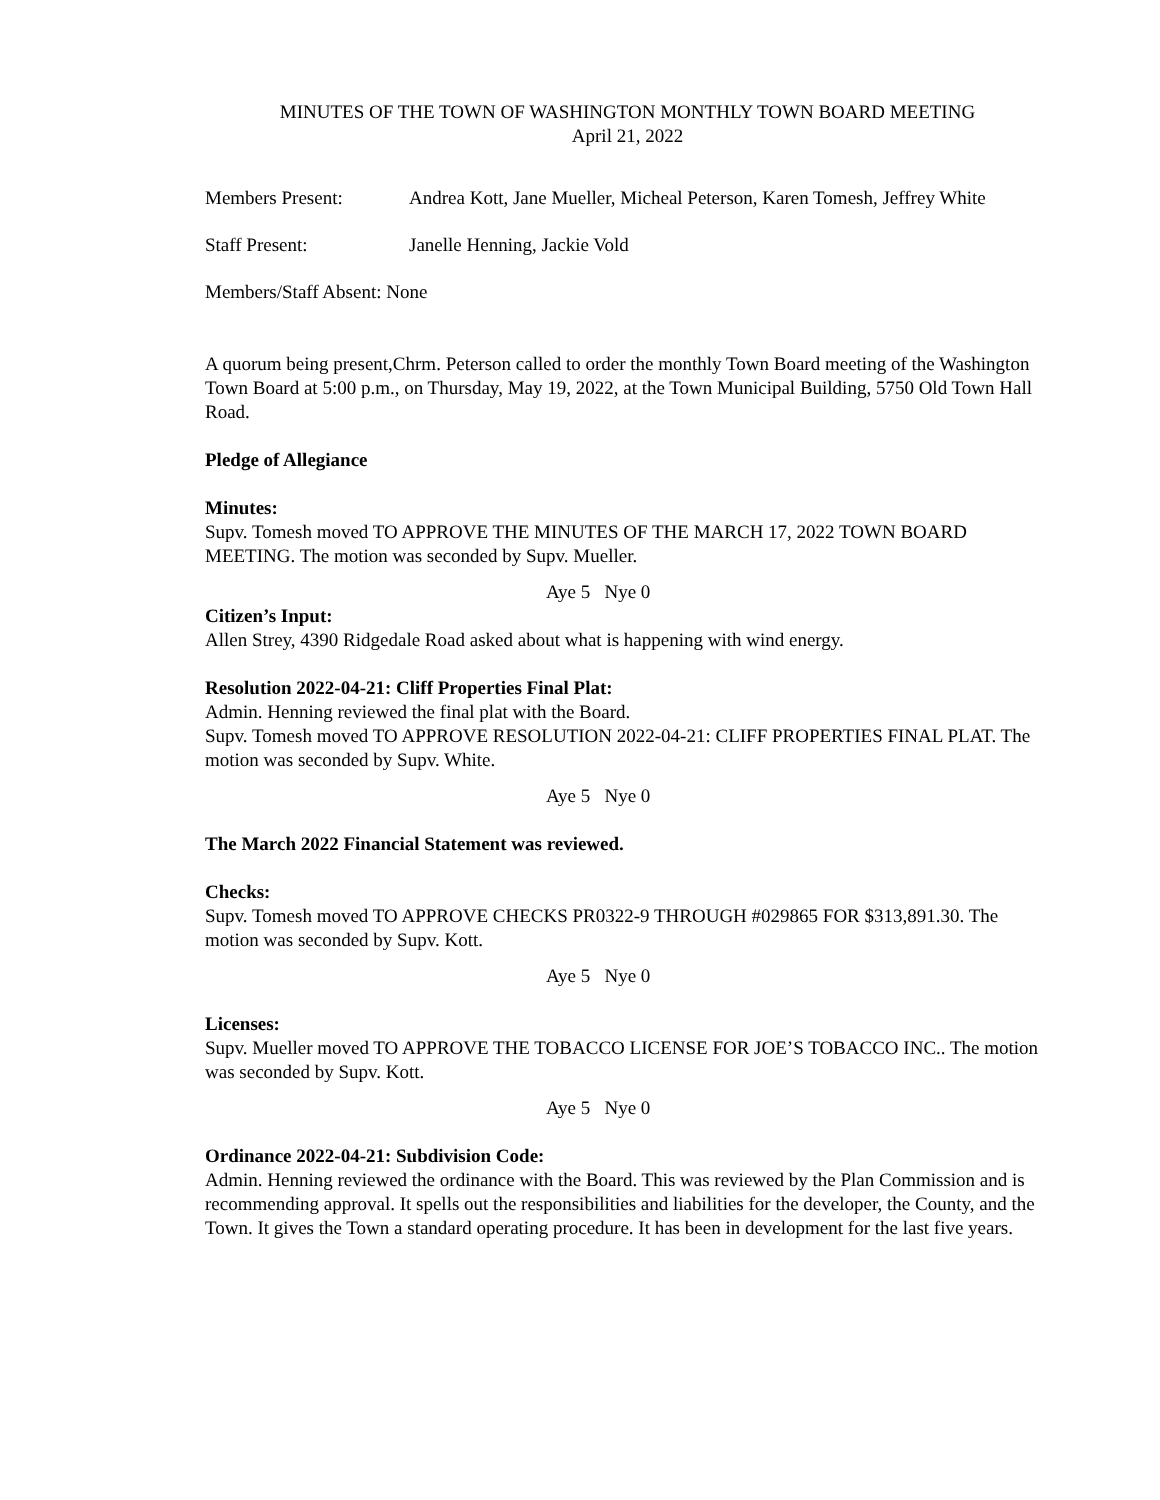MINUTES OF THE TOWN OF WASHINGTON MONTHLY TOWN BOARD MEETING
April 21, 2022
Members Present: Andrea Kott, Jane Mueller, Micheal Peterson, Karen Tomesh, Jeffrey White
Staff Present: Janelle Henning, Jackie Vold
Members/Staff Absent: None
A quorum being present,Chrm. Peterson called to order the monthly Town Board meeting of the Washington Town Board at 5:00 p.m., on Thursday, May 19, 2022, at the Town Municipal Building, 5750 Old Town Hall Road.
Pledge of Allegiance
Minutes:
Supv. Tomesh moved TO APPROVE THE MINUTES OF THE MARCH 17, 2022 TOWN BOARD MEETING. The motion was seconded by Supv. Mueller.
Aye 5 Nye 0
Citizen’s Input:
Allen Strey, 4390 Ridgedale Road asked about what is happening with wind energy.
Resolution 2022-04-21: Cliff Properties Final Plat:
Admin. Henning reviewed the final plat with the Board.
Supv. Tomesh moved TO APPROVE RESOLUTION 2022-04-21: CLIFF PROPERTIES FINAL PLAT. The motion was seconded by Supv. White.
Aye 5 Nye 0
The March 2022 Financial Statement was reviewed.
Checks:
Supv. Tomesh moved TO APPROVE CHECKS PR0322-9 THROUGH #029865 FOR $313,891.30. The motion was seconded by Supv. Kott.
Aye 5 Nye 0
Licenses:
Supv. Mueller moved TO APPROVE THE TOBACCO LICENSE FOR JOE’S TOBACCO INC.. The motion was seconded by Supv. Kott.
Aye 5 Nye 0
Ordinance 2022-04-21: Subdivision Code:
Admin. Henning reviewed the ordinance with the Board. This was reviewed by the Plan Commission and is recommending approval. It spells out the responsibilities and liabilities for the developer, the County, and the Town. It gives the Town a standard operating procedure. It has been in development for the last five years.